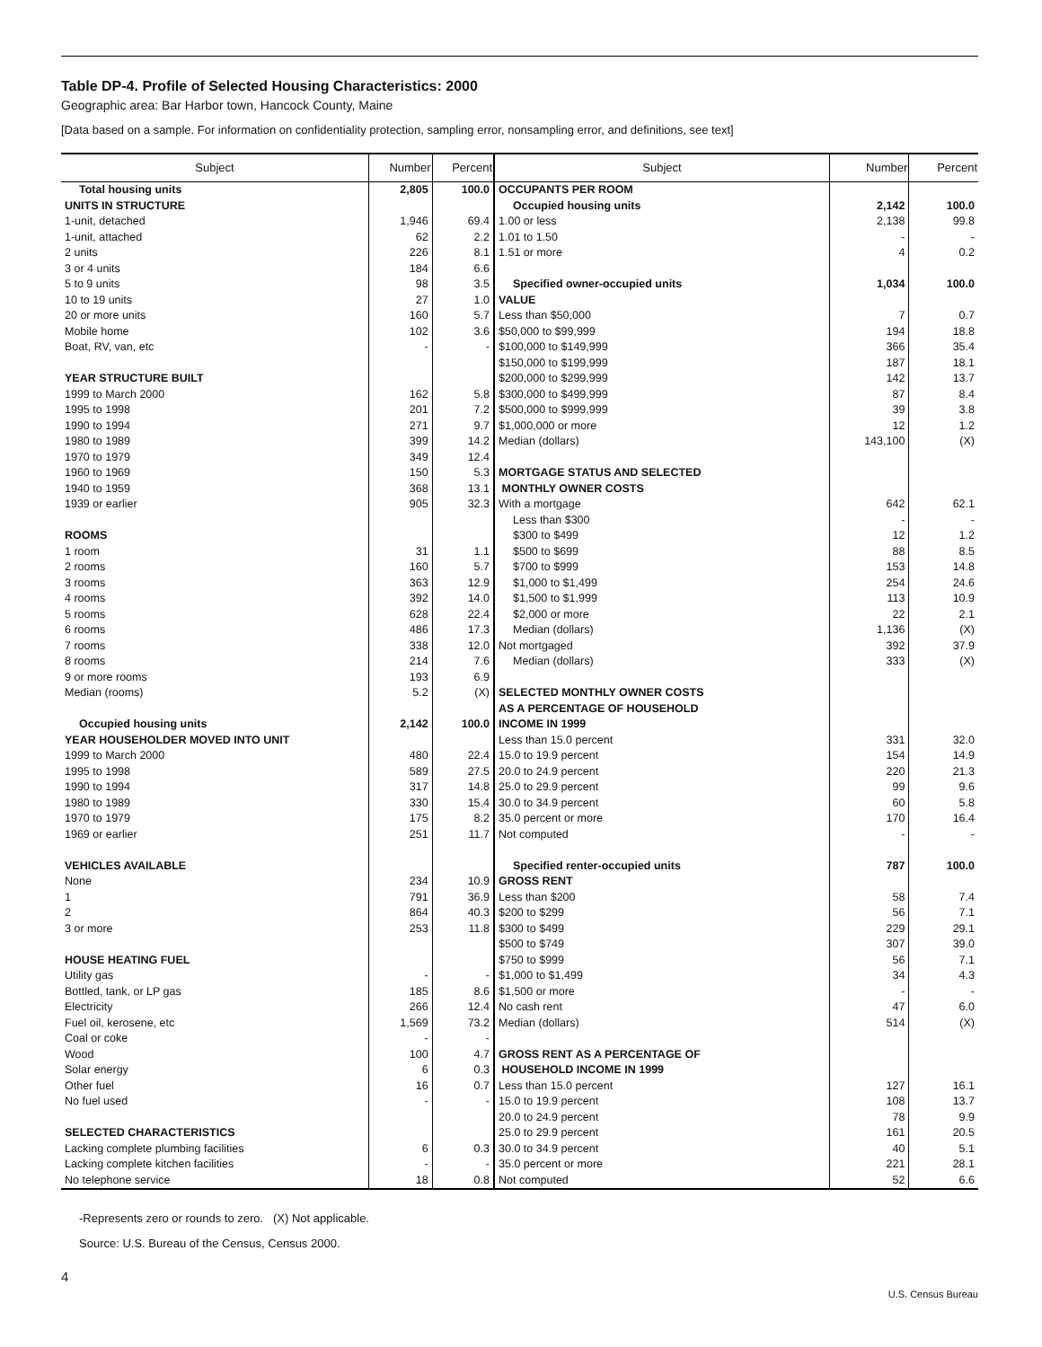Table DP-4. Profile of Selected Housing Characteristics: 2000
Geographic area: Bar Harbor town, Hancock County, Maine
[Data based on a sample. For information on confidentiality protection, sampling error, nonsampling error, and definitions, see text]
| Subject | Number | Percent |
| --- | --- | --- |
| Total housing units | 2,805 | 100.0 |
| UNITS IN STRUCTURE | | |
| 1-unit, detached | 1,946 | 69.4 |
| 1-unit, attached | 62 | 2.2 |
| 2 units | 226 | 8.1 |
| 3 or 4 units | 184 | 6.6 |
| 5 to 9 units | 98 | 3.5 |
| 10 to 19 units | 27 | 1.0 |
| 20 or more units | 160 | 5.7 |
| Mobile home | 102 | 3.6 |
| Boat, RV, van, etc | - | - |
| YEAR STRUCTURE BUILT | | |
| 1999 to March 2000 | 162 | 5.8 |
| 1995 to 1998 | 201 | 7.2 |
| 1990 to 1994 | 271 | 9.7 |
| 1980 to 1989 | 399 | 14.2 |
| 1970 to 1979 | 349 | 12.4 |
| 1960 to 1969 | 150 | 5.3 |
| 1940 to 1959 | 368 | 13.1 |
| 1939 or earlier | 905 | 32.3 |
| ROOMS | | |
| 1 room | 31 | 1.1 |
| 2 rooms | 160 | 5.7 |
| 3 rooms | 363 | 12.9 |
| 4 rooms | 392 | 14.0 |
| 5 rooms | 628 | 22.4 |
| 6 rooms | 486 | 17.3 |
| 7 rooms | 338 | 12.0 |
| 8 rooms | 214 | 7.6 |
| 9 or more rooms | 193 | 6.9 |
| Median (rooms) | 5.2 | (X) |
| Occupied housing units | 2,142 | 100.0 |
| YEAR HOUSEHOLDER MOVED INTO UNIT | | |
| 1999 to March 2000 | 480 | 22.4 |
| 1995 to 1998 | 589 | 27.5 |
| 1990 to 1994 | 317 | 14.8 |
| 1980 to 1989 | 330 | 15.4 |
| 1970 to 1979 | 175 | 8.2 |
| 1969 or earlier | 251 | 11.7 |
| VEHICLES AVAILABLE | | |
| None | 234 | 10.9 |
| 1 | 791 | 36.9 |
| 2 | 864 | 40.3 |
| 3 or more | 253 | 11.8 |
| HOUSE HEATING FUEL | | |
| Utility gas | - | - |
| Bottled, tank, or LP gas | 185 | 8.6 |
| Electricity | 266 | 12.4 |
| Fuel oil, kerosene, etc | 1,569 | 73.2 |
| Coal or coke | - | - |
| Wood | 100 | 4.7 |
| Solar energy | 6 | 0.3 |
| Other fuel | 16 | 0.7 |
| No fuel used | - | - |
| SELECTED CHARACTERISTICS | | |
| Lacking complete plumbing facilities | 6 | 0.3 |
| Lacking complete kitchen facilities | - | - |
| No telephone service | 18 | 0.8 |
| Subject | Number | Percent |
| --- | --- | --- |
| OCCUPANTS PER ROOM | | |
| Occupied housing units | 2,142 | 100.0 |
| 1.00 or less | 2,138 | 99.8 |
| 1.01 to 1.50 | - | - |
| 1.51 or more | 4 | 0.2 |
| Specified owner-occupied units | 1,034 | 100.0 |
| VALUE | | |
| Less than $50,000 | 7 | 0.7 |
| $50,000 to $99,999 | 194 | 18.8 |
| $100,000 to $149,999 | 366 | 35.4 |
| $150,000 to $199,999 | 187 | 18.1 |
| $200,000 to $299,999 | 142 | 13.7 |
| $300,000 to $499,999 | 87 | 8.4 |
| $500,000 to $999,999 | 39 | 3.8 |
| $1,000,000 or more | 12 | 1.2 |
| Median (dollars) | 143,100 | (X) |
| MORTGAGE STATUS AND SELECTED MONTHLY OWNER COSTS | | |
| With a mortgage | 642 | 62.1 |
| Less than $300 | - | - |
| $300 to $499 | 12 | 1.2 |
| $500 to $699 | 88 | 8.5 |
| $700 to $999 | 153 | 14.8 |
| $1,000 to $1,499 | 254 | 24.6 |
| $1,500 to $1,999 | 113 | 10.9 |
| $2,000 or more | 22 | 2.1 |
| Median (dollars) | 1,136 | (X) |
| Not mortgaged | 392 | 37.9 |
| Median (dollars) | 333 | (X) |
| SELECTED MONTHLY OWNER COSTS AS A PERCENTAGE OF HOUSEHOLD INCOME IN 1999 | | |
| Less than 15.0 percent | 331 | 32.0 |
| 15.0 to 19.9 percent | 154 | 14.9 |
| 20.0 to 24.9 percent | 220 | 21.3 |
| 25.0 to 29.9 percent | 99 | 9.6 |
| 30.0 to 34.9 percent | 60 | 5.8 |
| 35.0 percent or more | 170 | 16.4 |
| Not computed | - | - |
| Specified renter-occupied units | 787 | 100.0 |
| GROSS RENT | | |
| Less than $200 | 58 | 7.4 |
| $200 to $299 | 56 | 7.1 |
| $300 to $499 | 229 | 29.1 |
| $500 to $749 | 307 | 39.0 |
| $750 to $999 | 56 | 7.1 |
| $1,000 to $1,499 | 34 | 4.3 |
| $1,500 or more | - | - |
| No cash rent | 47 | 6.0 |
| Median (dollars) | 514 | (X) |
| GROSS RENT AS A PERCENTAGE OF HOUSEHOLD INCOME IN 1999 | | |
| Less than 15.0 percent | 127 | 16.1 |
| 15.0 to 19.9 percent | 108 | 13.7 |
| 20.0 to 24.9 percent | 78 | 9.9 |
| 25.0 to 29.9 percent | 161 | 20.5 |
| 30.0 to 34.9 percent | 40 | 5.1 |
| 35.0 percent or more | 221 | 28.1 |
| Not computed | 52 | 6.6 |
-Represents zero or rounds to zero. (X) Not applicable.
Source: U.S. Bureau of the Census, Census 2000.
4 U.S. Census Bureau